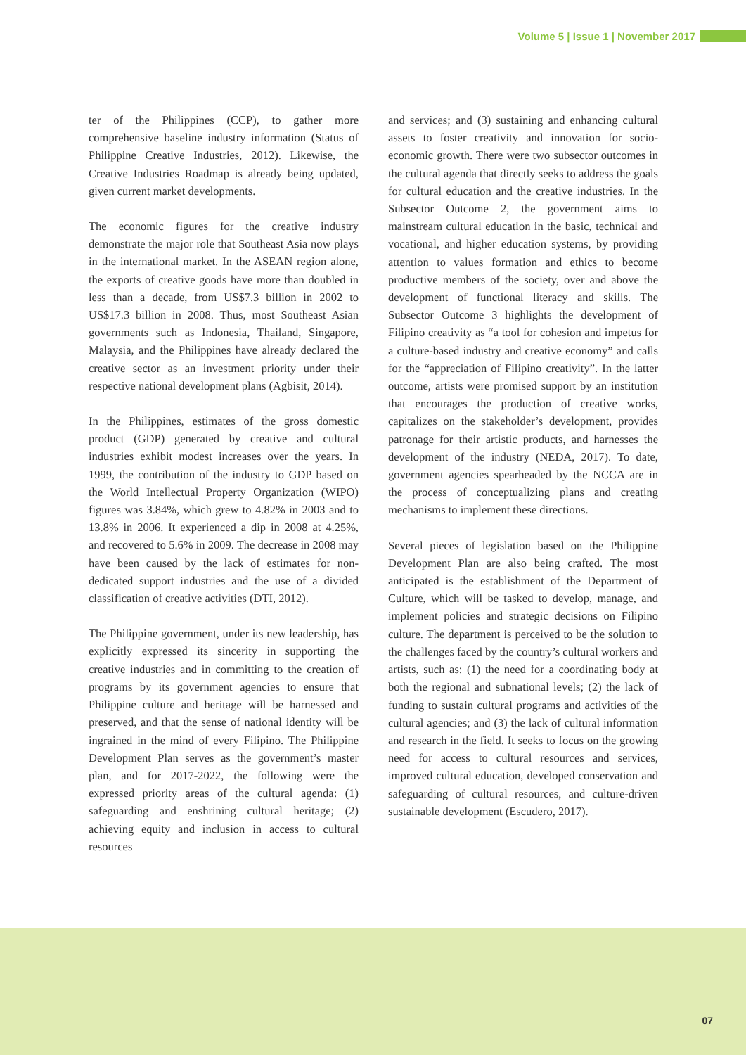Volume 5 | Issue 1 | November 2017
ter of the Philippines (CCP), to gather more comprehensive baseline industry information (Status of Philippine Creative Industries, 2012). Likewise, the Creative Industries Roadmap is already being updated, given current market developments.
The economic figures for the creative industry demonstrate the major role that Southeast Asia now plays in the international market. In the ASEAN region alone, the exports of creative goods have more than doubled in less than a decade, from US$7.3 billion in 2002 to US$17.3 billion in 2008. Thus, most Southeast Asian governments such as Indonesia, Thailand, Singapore, Malaysia, and the Philippines have already declared the creative sector as an investment priority under their respective national development plans (Agbisit, 2014).
In the Philippines, estimates of the gross domestic product (GDP) generated by creative and cultural industries exhibit modest increases over the years. In 1999, the contribution of the industry to GDP based on the World Intellectual Property Organization (WIPO) figures was 3.84%, which grew to 4.82% in 2003 and to 13.8% in 2006. It experienced a dip in 2008 at 4.25%, and recovered to 5.6% in 2009. The decrease in 2008 may have been caused by the lack of estimates for non-dedicated support industries and the use of a divided classification of creative activities (DTI, 2012).
The Philippine government, under its new leadership, has explicitly expressed its sincerity in supporting the creative industries and in committing to the creation of programs by its government agencies to ensure that Philippine culture and heritage will be harnessed and preserved, and that the sense of national identity will be ingrained in the mind of every Filipino. The Philippine Development Plan serves as the government’s master plan, and for 2017-2022, the following were the expressed priority areas of the cultural agenda: (1) safeguarding and enshrining cultural heritage; (2) achieving equity and inclusion in access to cultural resources
and services; and (3) sustaining and enhancing cultural assets to foster creativity and innovation for socio-economic growth. There were two subsector outcomes in the cultural agenda that directly seeks to address the goals for cultural education and the creative industries. In the Subsector Outcome 2, the government aims to mainstream cultural education in the basic, technical and vocational, and higher education systems, by providing attention to values formation and ethics to become productive members of the society, over and above the development of functional literacy and skills. The Subsector Outcome 3 highlights the development of Filipino creativity as “a tool for cohesion and impetus for a culture-based industry and creative economy” and calls for the “appreciation of Filipino creativity”. In the latter outcome, artists were promised support by an institution that encourages the production of creative works, capitalizes on the stakeholder’s development, provides patronage for their artistic products, and harnesses the development of the industry (NEDA, 2017). To date, government agencies spearheaded by the NCCA are in the process of conceptualizing plans and creating mechanisms to implement these directions.
Several pieces of legislation based on the Philippine Development Plan are also being crafted. The most anticipated is the establishment of the Department of Culture, which will be tasked to develop, manage, and implement policies and strategic decisions on Filipino culture. The department is perceived to be the solution to the challenges faced by the country’s cultural workers and artists, such as: (1) the need for a coordinating body at both the regional and subnational levels; (2) the lack of funding to sustain cultural programs and activities of the cultural agencies; and (3) the lack of cultural information and research in the field. It seeks to focus on the growing need for access to cultural resources and services, improved cultural education, developed conservation and safeguarding of cultural resources, and culture-driven sustainable development (Escudero, 2017).
07